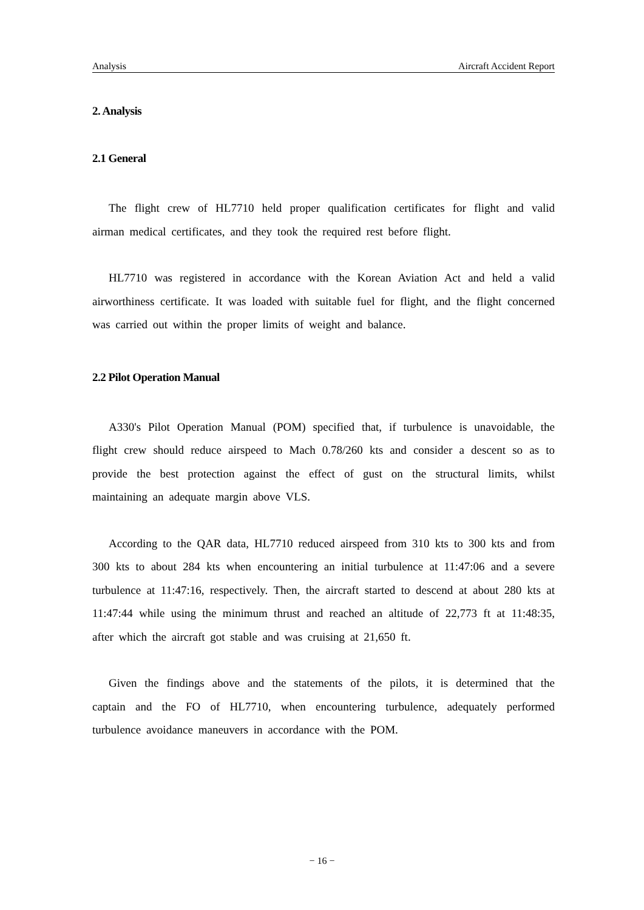Analysis Aircraft Accident Report
2. Analysis
2.1 General
The flight crew of HL7710 held proper qualification certificates for flight and valid airman medical certificates, and they took the required rest before flight.
HL7710 was registered in accordance with the Korean Aviation Act and held a valid airworthiness certificate. It was loaded with suitable fuel for flight, and the flight concerned was carried out within the proper limits of weight and balance.
2.2 Pilot Operation Manual
A330's Pilot Operation Manual (POM) specified that, if turbulence is unavoidable, the flight crew should reduce airspeed to Mach 0.78/260 kts and consider a descent so as to provide the best protection against the effect of gust on the structural limits, whilst maintaining an adequate margin above VLS.
According to the QAR data, HL7710 reduced airspeed from 310 kts to 300 kts and from 300 kts to about 284 kts when encountering an initial turbulence at 11:47:06 and a severe turbulence at 11:47:16, respectively. Then, the aircraft started to descend at about 280 kts at 11:47:44 while using the minimum thrust and reached an altitude of 22,773 ft at 11:48:35, after which the aircraft got stable and was cruising at 21,650 ft.
Given the findings above and the statements of the pilots, it is determined that the captain and the FO of HL7710, when encountering turbulence, adequately performed turbulence avoidance maneuvers in accordance with the POM.
− 16 −